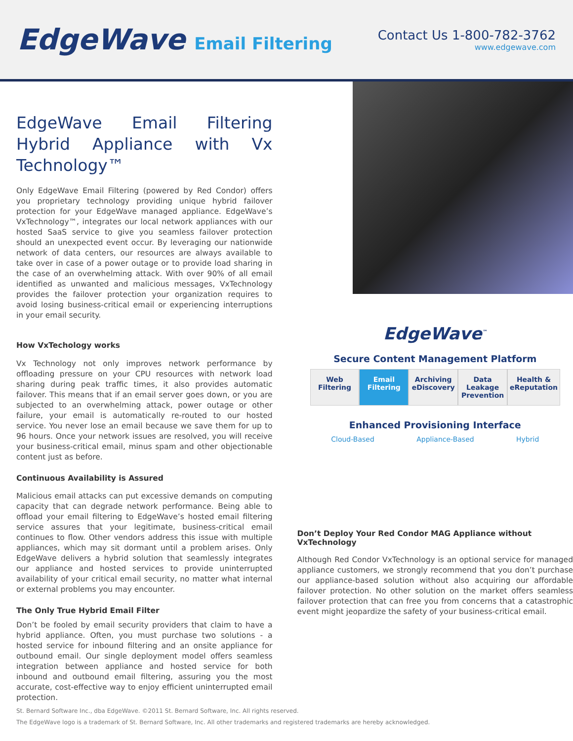EdgeWave Email Filtering
Contact Us 1-800-782-3762
www.edgewave.com
EdgeWave Email Filtering Hybrid Appliance with Vx Technology™
Only EdgeWave Email Filtering (powered by Red Condor) offers you proprietary technology providing unique hybrid failover protection for your EdgeWave managed appliance. EdgeWave’s VxTechnology™, integrates our local network appliances with our hosted SaaS service to give you seamless failover protection should an unexpected event occur. By leveraging our nationwide network of data centers, our resources are always available to take over in case of a power outage or to provide load sharing in the case of an overwhelming attack. With over 90% of all email identified as unwanted and malicious messages, VxTechnology provides the failover protection your organization requires to avoid losing business-critical email or experiencing interruptions in your email security.
How VxTechology works
Vx Technology not only improves network performance by offloading pressure on your CPU resources with network load sharing during peak traffic times, it also provides automatic failover. This means that if an email server goes down, or you are subjected to an overwhelming attack, power outage or other failure, your email is automatically re-routed to our hosted service. You never lose an email because we save them for up to 96 hours. Once your network issues are resolved, you will receive your business-critical email, minus spam and other objectionable content just as before.
Continuous Availability is Assured
Malicious email attacks can put excessive demands on computing capacity that can degrade network performance. Being able to offload your email filtering to EdgeWave’s hosted email filtering service assures that your legitimate, business-critical email continues to flow. Other vendors address this issue with multiple appliances, which may sit dormant until a problem arises. Only EdgeWave delivers a hybrid solution that seamlessly integrates our appliance and hosted services to provide uninterrupted availability of your critical email security, no matter what internal or external problems you may encounter.
The Only True Hybrid Email Filter
Don’t be fooled by email security providers that claim to have a hybrid appliance. Often, you must purchase two solutions - a hosted service for inbound filtering and an onsite appliance for outbound email. Our single deployment model offers seamless integration between appliance and hosted service for both inbound and outbound email filtering, assuring you the most accurate, cost-effective way to enjoy efficient uninterrupted email protection.
EdgeWave<sup>™</sup>
Secure Content Management Platform
Web Filtering Email Filtering Archiving eDiscovery Data Leakage Prevention Health & eReputation
Enhanced Provisioning Interface
Cloud-Based Appliance-Based Hybrid
Don’t Deploy Your Red Condor MAG Appliance without VxTechnology
Although Red Condor VxTechnology is an optional service for managed appliance customers, we strongly recommend that you don’t purchase our appliance-based solution without also acquiring our affordable failover protection. No other solution on the market offers seamless failover protection that can free you from concerns that a catastrophic event might jeopardize the safety of your business-critical email.
St. Bernard Software Inc., dba EdgeWave. ©2011 St. Bernard Software, Inc. All rights reserved.
The EdgeWave logo is a trademark of St. Bernard Software, Inc. All other trademarks and registered trademarks are hereby acknowledged.